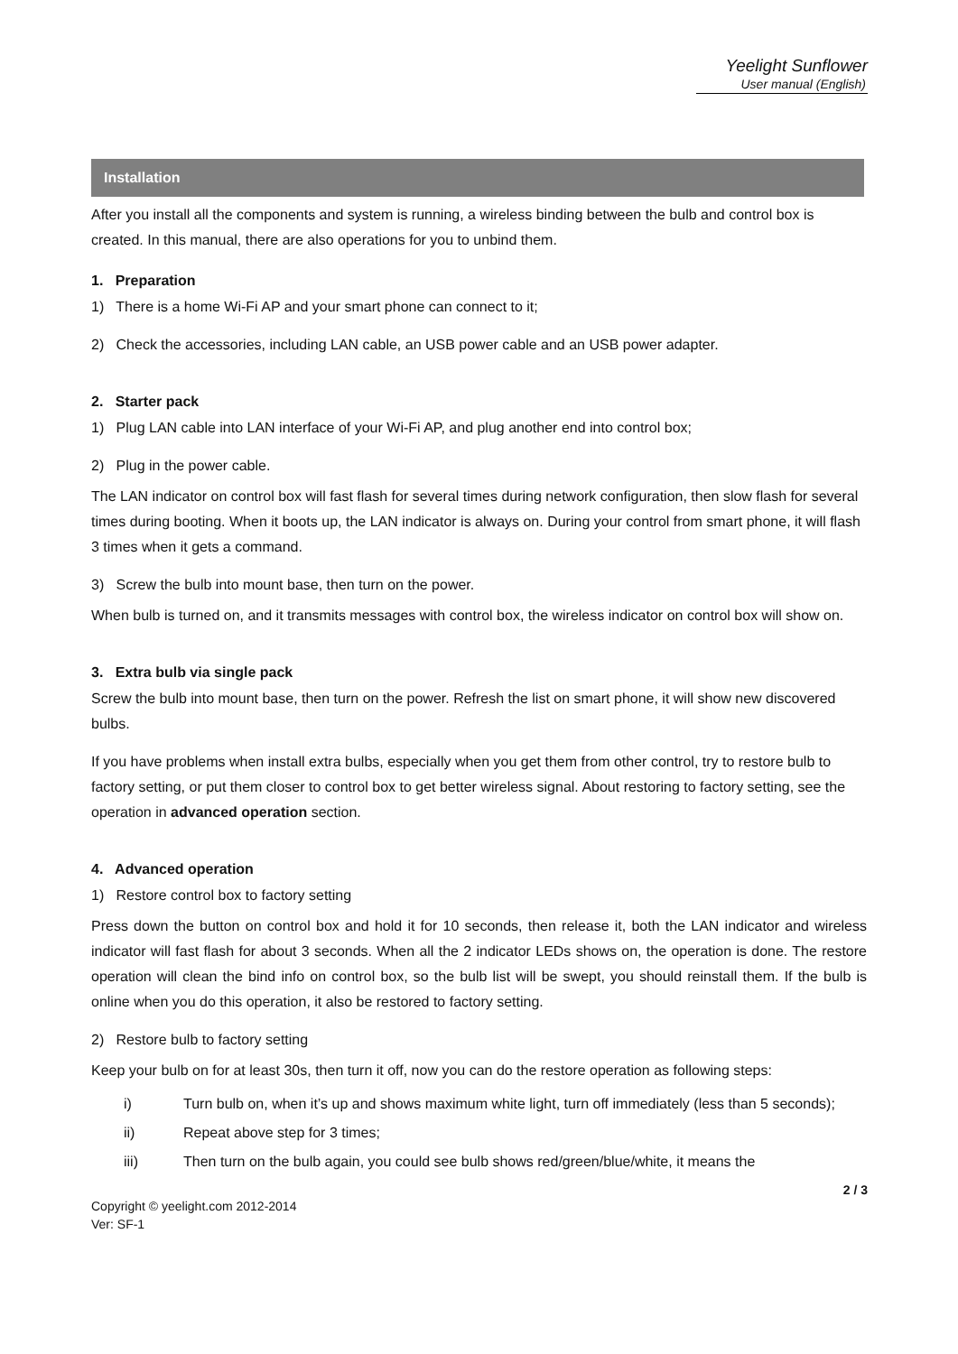Yeelight Sunflower
User manual (English)
Installation
After you install all the components and system is running, a wireless binding between the bulb and control box is created. In this manual, there are also operations for you to unbind them.
1. Preparation
1) There is a home Wi-Fi AP and your smart phone can connect to it;
2) Check the accessories, including LAN cable, an USB power cable and an USB power adapter.
2. Starter pack
1) Plug LAN cable into LAN interface of your Wi-Fi AP, and plug another end into control box;
2) Plug in the power cable.
The LAN indicator on control box will fast flash for several times during network configuration, then slow flash for several times during booting. When it boots up, the LAN indicator is always on. During your control from smart phone, it will flash 3 times when it gets a command.
3) Screw the bulb into mount base, then turn on the power.
When bulb is turned on, and it transmits messages with control box, the wireless indicator on control box will show on.
3. Extra bulb via single pack
Screw the bulb into mount base, then turn on the power. Refresh the list on smart phone, it will show new discovered bulbs.
If you have problems when install extra bulbs, especially when you get them from other control, try to restore bulb to factory setting, or put them closer to control box to get better wireless signal. About restoring to factory setting, see the operation in advanced operation section.
4. Advanced operation
1) Restore control box to factory setting
Press down the button on control box and hold it for 10 seconds, then release it, both the LAN indicator and wireless indicator will fast flash for about 3 seconds. When all the 2 indicator LEDs shows on, the operation is done. The restore operation will clean the bind info on control box, so the bulb list will be swept, you should reinstall them. If the bulb is online when you do this operation, it also be restored to factory setting.
2) Restore bulb to factory setting
Keep your bulb on for at least 30s, then turn it off, now you can do the restore operation as following steps:
i) Turn bulb on, when it’s up and shows maximum white light, turn off immediately (less than 5 seconds);
ii) Repeat above step for 3 times;
iii) Then turn on the bulb again, you could see bulb shows red/green/blue/white, it means the
2 / 3
Copyright © yeelight.com 2012-2014
Ver: SF-1